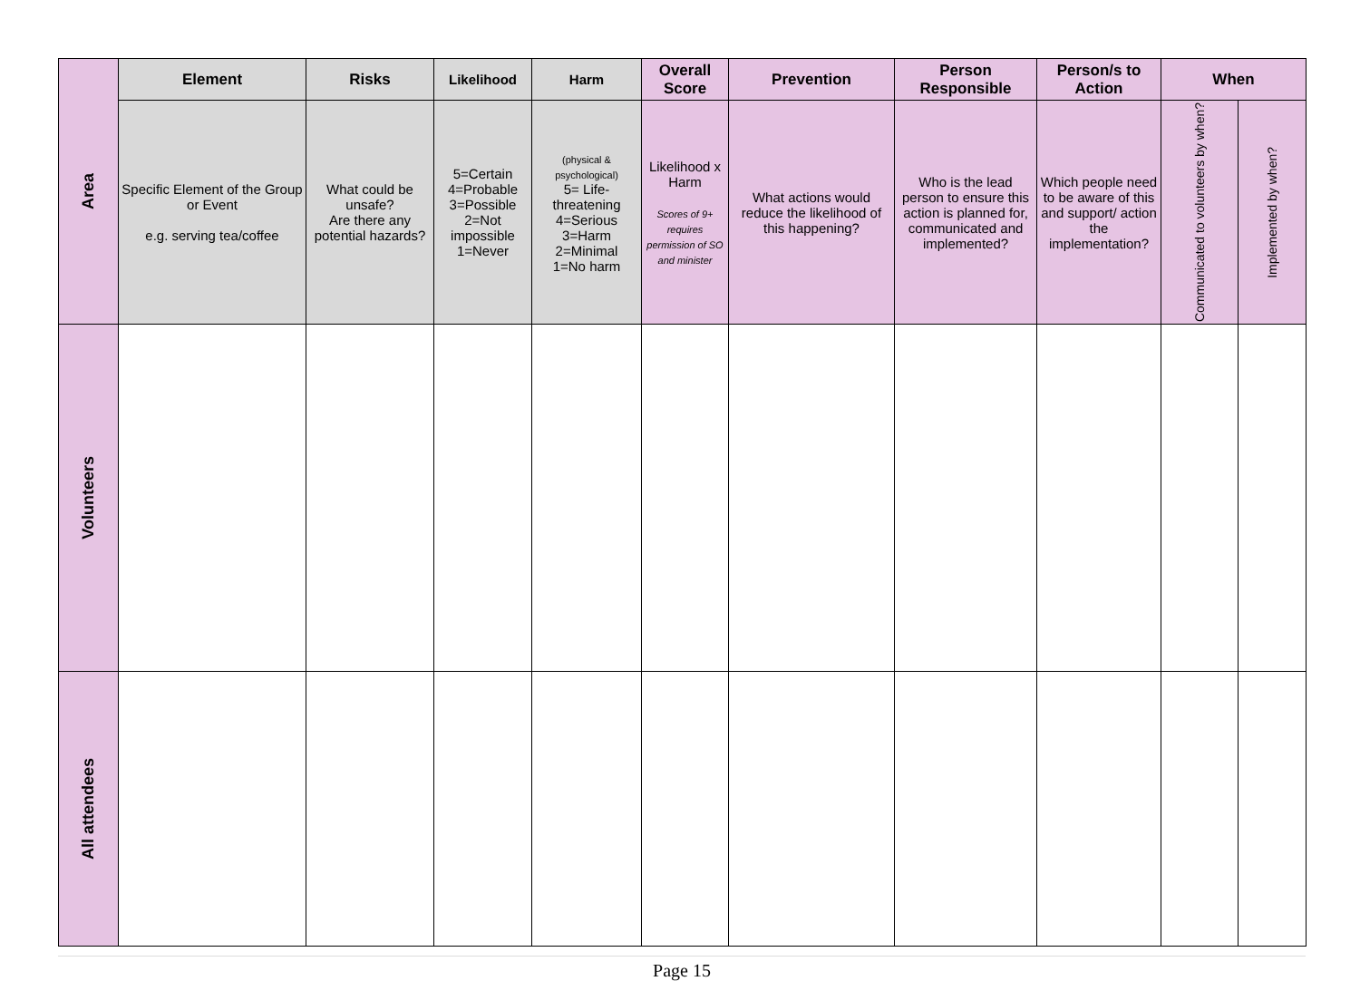| Area | Element | Risks | Likelihood | Harm | Overall Score | Prevention | Person Responsible | Person/s to Action | When | |
| | Specific Element of the Group or Event e.g. serving tea/coffee | What could be unsafe? Are there any potential hazards? | 5=Certain 4=Probable 3=Possible 2=Not impossible 1=Never | (physical & psychological) 5= Life-threatening 4=Serious 3=Harm 2=Minimal 1=No harm | Likelihood x Harm Scores of 9+ requires permission of SO and minister | What actions would reduce the likelihood of this happening? | Who is the lead person to ensure this action is planned for, communicated and implemented? | Which people need to be aware of this and support/ action the implementation? | Communicated to volunteers by when? | Implemented by when? |
| Volunteers | | | | | | | | | | |
| All attendees | | | | | | | | | | |
Page 15